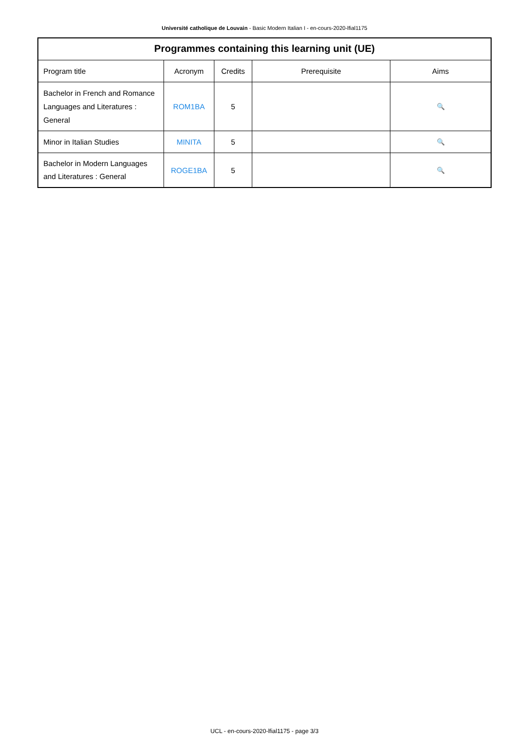Université catholique de Louvain - Basic Modern Italian I - en-cours-2020-lfial1175
Programmes containing this learning unit (UE)
| Program title | Acronym | Credits | Prerequisite | Aims |
| --- | --- | --- | --- | --- |
| Bachelor in French and Romance Languages and Literatures : General | ROM1BA | 5 | | 🔍 |
| Minor in Italian Studies | MINITA | 5 | | 🔍 |
| Bachelor in Modern Languages and Literatures : General | ROGE1BA | 5 | | 🔍 |
UCL - en-cours-2020-lfial1175 - page 3/3